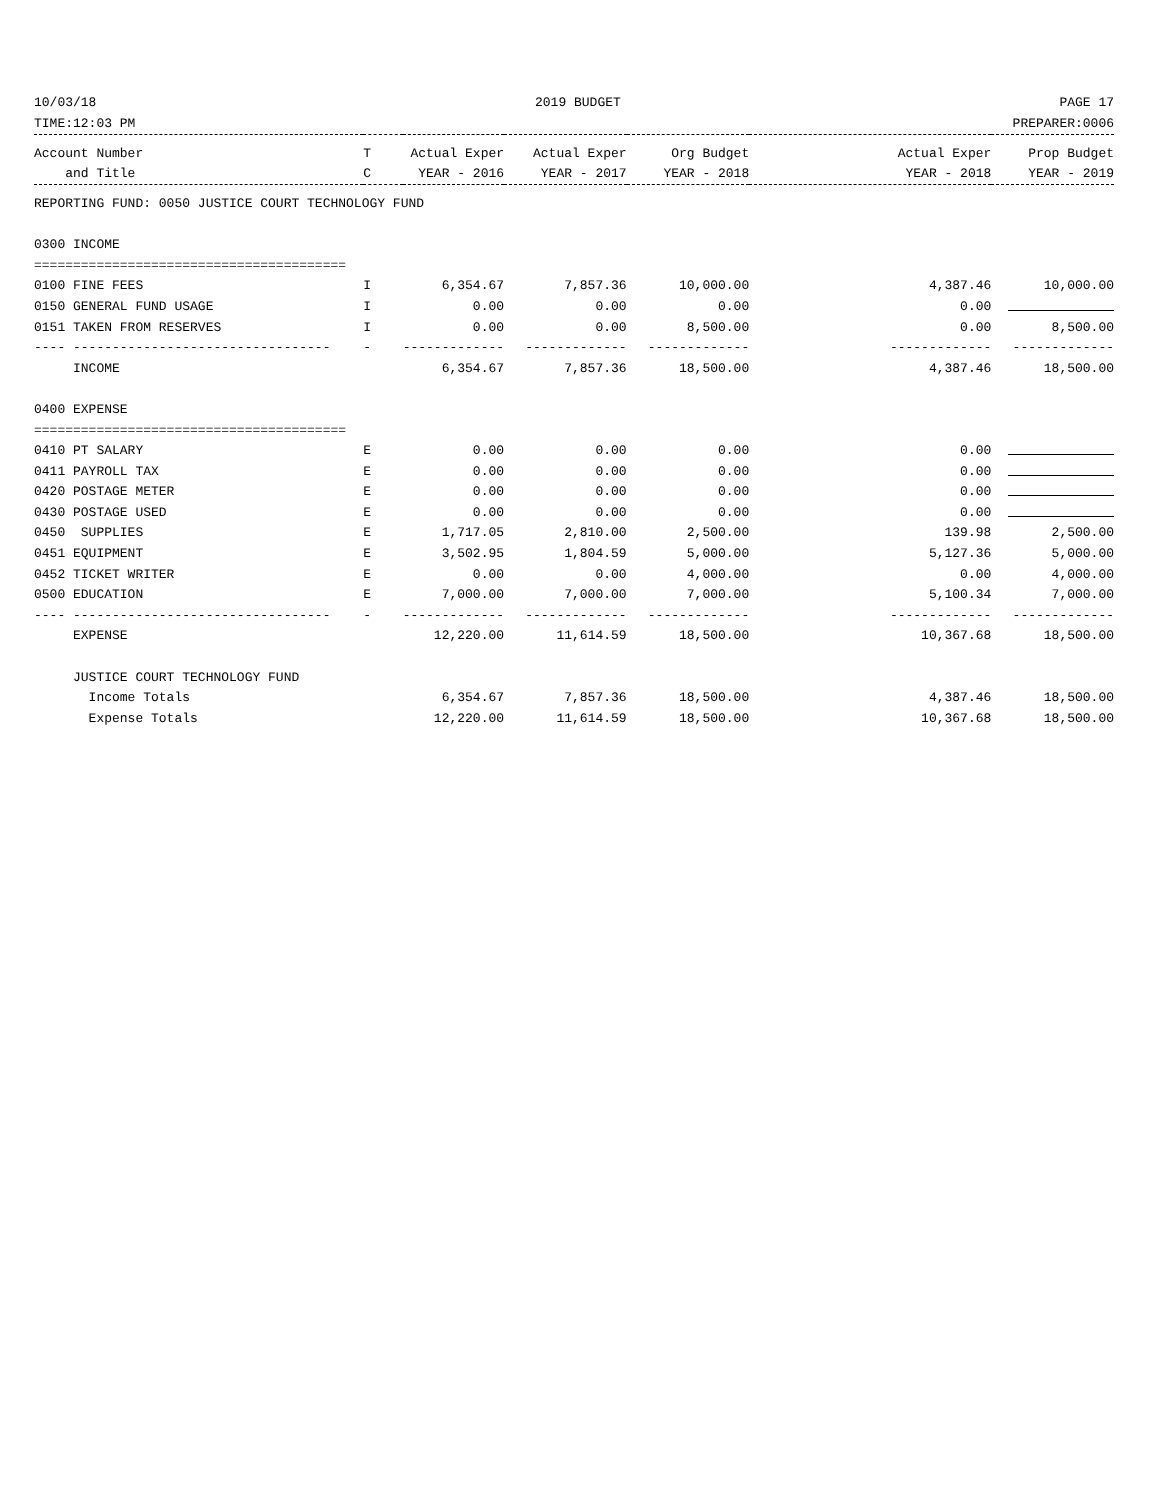10/03/18 2019 BUDGET PAGE 17
TIME:12:03 PM PREPARER:0006
| Account Number | T | Actual Exper | Actual Exper | Org Budget | Actual Exper | Prop Budget |
| --- | --- | --- | --- | --- | --- | --- |
| and Title | C | YEAR - 2016 | YEAR - 2017 | YEAR - 2018 | YEAR - 2018 | YEAR - 2019 |
| REPORTING FUND: 0050 JUSTICE COURT TECHNOLOGY FUND | | | | | | |
| 0300 INCOME | | | | | | |
| ======================================== | | | | | | |
| 0100 FINE FEES | I | 6,354.67 | 7,857.36 | 10,000.00 | 4,387.46 | 10,000.00 |
| 0150 GENERAL FUND USAGE | I | 0.00 | 0.00 | 0.00 | 0.00 | |
| 0151 TAKEN FROM RESERVES | I | 0.00 | 0.00 | 8,500.00 | 0.00 | 8,500.00 |
| ---- --------------------------------- | - | ------------- | ------------- | ------------- | ------------- | ------------- |
| INCOME | | 6,354.67 | 7,857.36 | 18,500.00 | 4,387.46 | 18,500.00 |
| 0400 EXPENSE | | | | | | |
| ======================================== | | | | | | |
| 0410 PT SALARY | E | 0.00 | 0.00 | 0.00 | 0.00 | |
| 0411 PAYROLL TAX | E | 0.00 | 0.00 | 0.00 | 0.00 | |
| 0420 POSTAGE METER | E | 0.00 | 0.00 | 0.00 | 0.00 | |
| 0430 POSTAGE USED | E | 0.00 | 0.00 | 0.00 | 0.00 | |
| 0450 SUPPLIES | E | 1,717.05 | 2,810.00 | 2,500.00 | 139.98 | 2,500.00 |
| 0451 EQUIPMENT | E | 3,502.95 | 1,804.59 | 5,000.00 | 5,127.36 | 5,000.00 |
| 0452 TICKET WRITER | E | 0.00 | 0.00 | 4,000.00 | 0.00 | 4,000.00 |
| 0500 EDUCATION | E | 7,000.00 | 7,000.00 | 7,000.00 | 5,100.34 | 7,000.00 |
| ---- --------------------------------- | - | ------------- | ------------- | ------------- | ------------- | ------------- |
| EXPENSE | | 12,220.00 | 11,614.59 | 18,500.00 | 10,367.68 | 18,500.00 |
| JUSTICE COURT TECHNOLOGY FUND | | | | | | |
| Income Totals | | 6,354.67 | 7,857.36 | 18,500.00 | 4,387.46 | 18,500.00 |
| Expense Totals | | 12,220.00 | 11,614.59 | 18,500.00 | 10,367.68 | 18,500.00 |